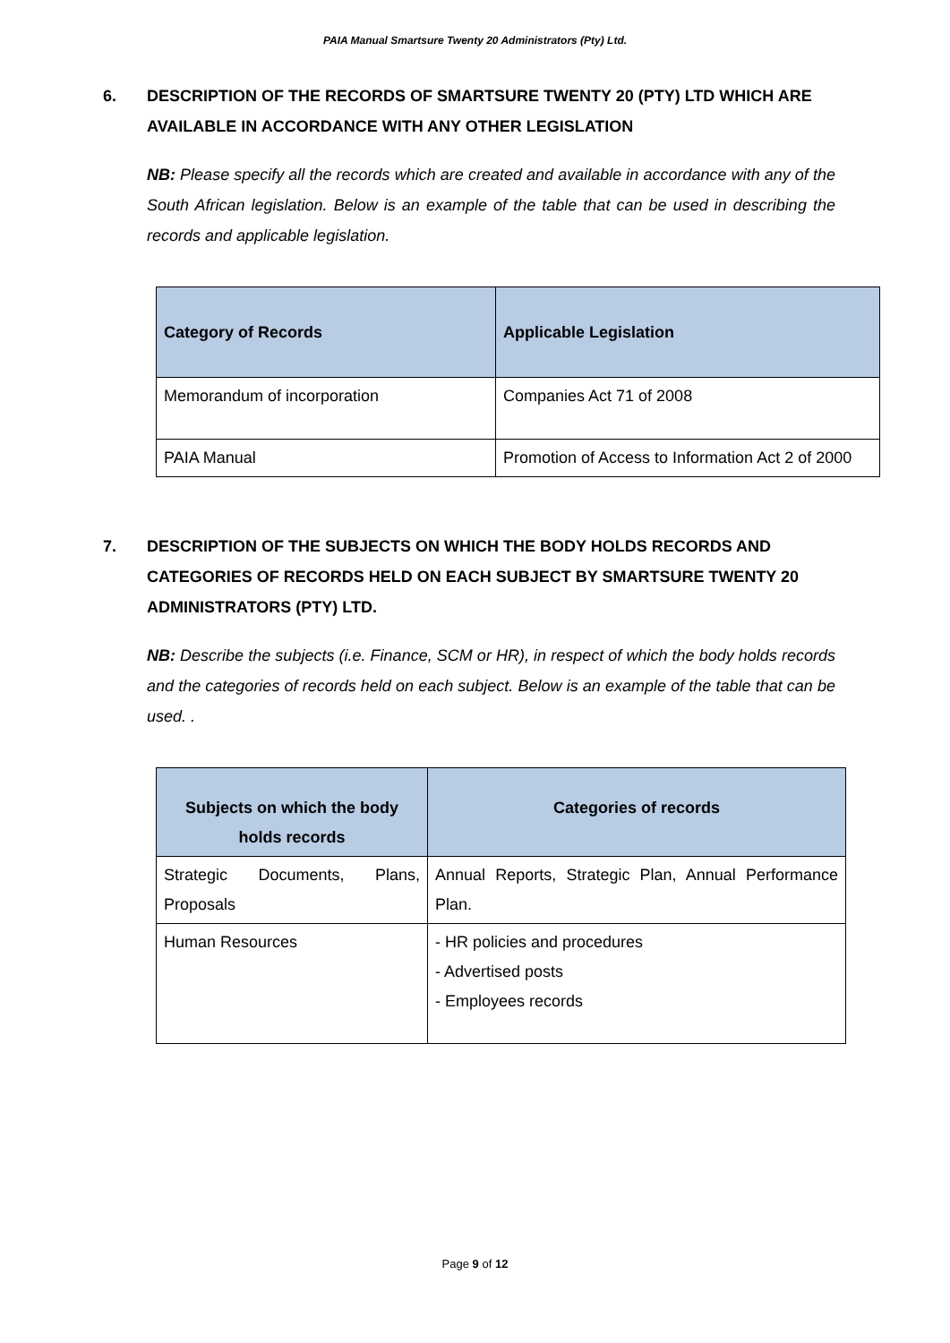PAIA Manual Smartsure Twenty 20 Administrators (Pty) Ltd.
6. DESCRIPTION OF THE RECORDS OF SMARTSURE TWENTY 20 (PTY) LTD WHICH ARE AVAILABLE IN ACCORDANCE WITH ANY OTHER LEGISLATION
NB: Please specify all the records which are created and available in accordance with any of the South African legislation. Below is an example of the table that can be used in describing the records and applicable legislation.
| Category of Records | Applicable Legislation |
| --- | --- |
| Memorandum of incorporation | Companies Act 71 of 2008 |
| PAIA Manual | Promotion of Access to Information Act 2 of 2000 |
7. DESCRIPTION OF THE SUBJECTS ON WHICH THE BODY HOLDS RECORDS AND CATEGORIES OF RECORDS HELD ON EACH SUBJECT BY SMARTSURE TWENTY 20 ADMINISTRATORS (PTY) LTD.
NB: Describe the subjects (i.e. Finance, SCM or HR), in respect of which the body holds records and the categories of records held on each subject. Below is an example of the table that can be used. .
| Subjects on which the body holds records | Categories of records |
| --- | --- |
| Strategic Documents, Plans, Proposals | Annual Reports, Strategic Plan, Annual Performance Plan. |
| Human Resources | - HR policies and procedures - Advertised posts - Employees records |
Page 9 of 12